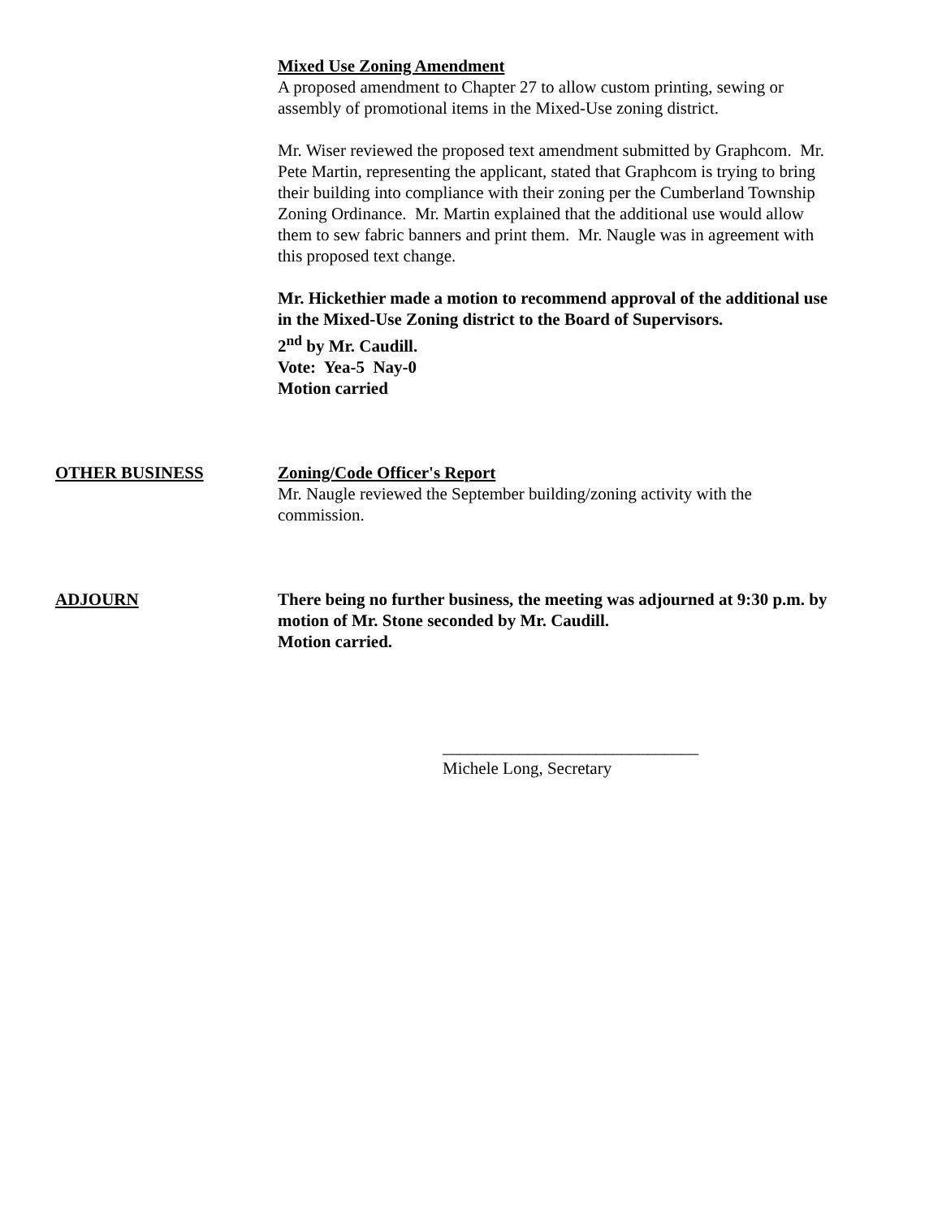Mixed Use Zoning Amendment
A proposed amendment to Chapter 27 to allow custom printing, sewing or assembly of promotional items in the Mixed-Use zoning district.
Mr. Wiser reviewed the proposed text amendment submitted by Graphcom. Mr. Pete Martin, representing the applicant, stated that Graphcom is trying to bring their building into compliance with their zoning per the Cumberland Township Zoning Ordinance. Mr. Martin explained that the additional use would allow them to sew fabric banners and print them. Mr. Naugle was in agreement with this proposed text change.
Mr. Hickethier made a motion to recommend approval of the additional use in the Mixed-Use Zoning district to the Board of Supervisors.
2<sup>nd</sup> by Mr. Caudill.
Vote: Yea-5 Nay-0
Motion carried
OTHER BUSINESS Zoning/Code Officer's Report
Mr. Naugle reviewed the September building/zoning activity with the commission.
ADJOURN There being no further business, the meeting was adjourned at 9:30 p.m. by motion of Mr. Stone seconded by Mr. Caudill.
Motion carried.
______________________________
Michele Long, Secretary